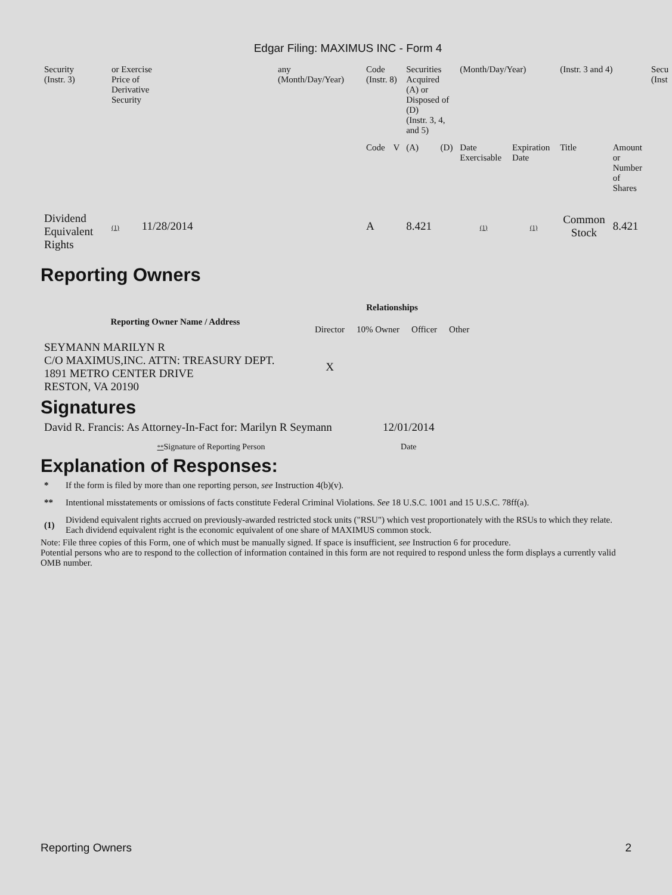Edgar Filing: MAXIMUS INC - Form 4
| Security (Instr. 3) | or Exercise Price of Derivative Security | | any (Month/Day/Year) | Code (Instr. 8) | | Securities Acquired (A) or Disposed of (D) (Instr. 3, 4, and 5) | | (Month/Day/Year) | | (Instr. 3 and 4) | | Secu (Inst |
| | | | | Code | V | (A) | (D) | Date Exercisable | Expiration Date | Title | Amount or Number of Shares | |
| Dividend Equivalent Rights | (1) | 11/28/2014 | | A | | 8.421 | | (1) | (1) | Common Stock | 8.421 | |
Reporting Owners
| Reporting Owner Name / Address | Relationships | | | |
| --- | --- | --- | --- | --- |
| | Director | 10% Owner | Officer | Other |
| SEYMANN MARILYN R C/O MAXIMUS,INC. ATTN: TREASURY DEPT. 1891 METRO CENTER DRIVE RESTON, VA 20190 | X | | | |
Signatures
| David R. Francis: As Attorney-In-Fact for: Marilyn R Seymann | 12/01/2014 |
| ** Signature of Reporting Person | Date |
Explanation of Responses:
| * | If the form is filed by more than one reporting person, see Instruction 4(b)(v). |
| ** | Intentional misstatements or omissions of facts constitute Federal Criminal Violations. See 18 U.S.C. 1001 and 15 U.S.C. 78ff(a). |
| (1) | Dividend equivalent rights accrued on previously-awarded restricted stock units ("RSU") which vest proportionately with the RSUs to which they relate. Each dividend equivalent right is the economic equivalent of one share of MAXIMUS common stock. |
Note: File three copies of this Form, one of which must be manually signed. If space is insufficient, see Instruction 6 for procedure.
Potential persons who are to respond to the collection of information contained in this form are not required to respond unless the form displays a currently valid OMB number.
Reporting Owners 2